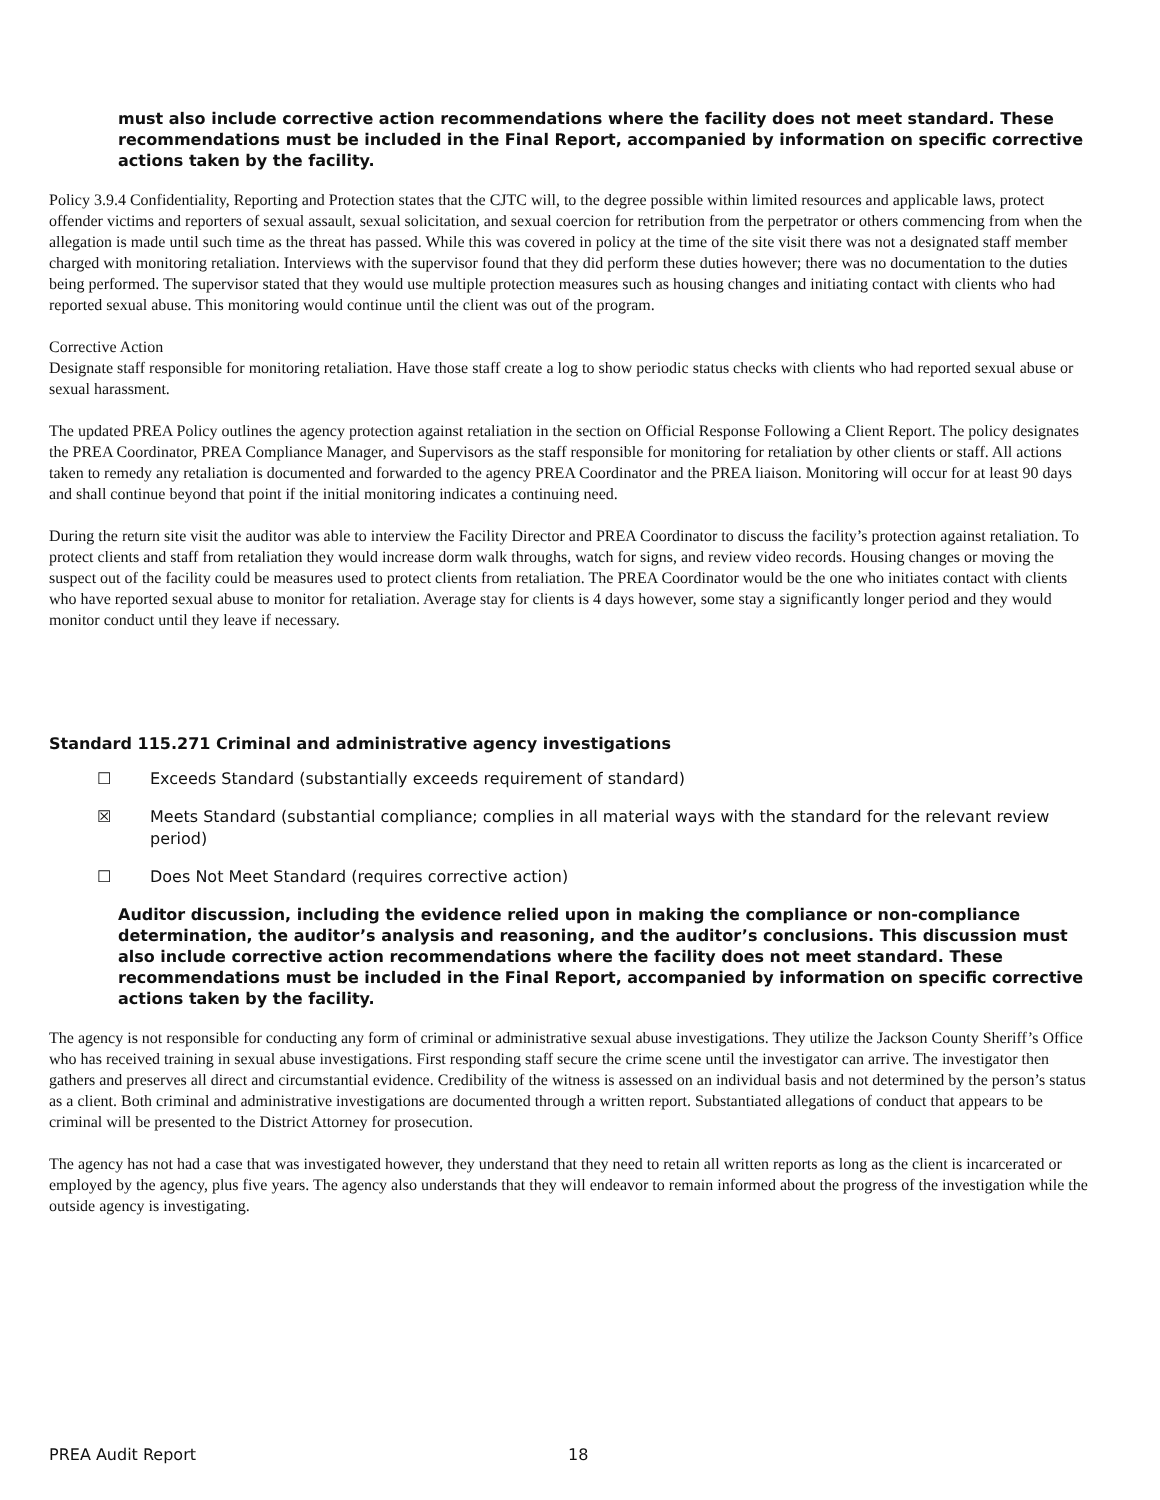must also include corrective action recommendations where the facility does not meet standard. These recommendations must be included in the Final Report, accompanied by information on specific corrective actions taken by the facility.
Policy 3.9.4 Confidentiality, Reporting and Protection states that the CJTC will, to the degree possible within limited resources and applicable laws, protect offender victims and reporters of sexual assault, sexual solicitation, and sexual coercion for retribution from the perpetrator or others commencing from when the allegation is made until such time as the threat has passed. While this was covered in policy at the time of the site visit there was not a designated staff member charged with monitoring retaliation. Interviews with the supervisor found that they did perform these duties however; there was no documentation to the duties being performed. The supervisor stated that they would use multiple protection measures such as housing changes and initiating contact with clients who had reported sexual abuse. This monitoring would continue until the client was out of the program.
Corrective Action
Designate staff responsible for monitoring retaliation. Have those staff create a log to show periodic status checks with clients who had reported sexual abuse or sexual harassment.
The updated PREA Policy outlines the agency protection against retaliation in the section on Official Response Following a Client Report. The policy designates the PREA Coordinator, PREA Compliance Manager, and Supervisors as the staff responsible for monitoring for retaliation by other clients or staff. All actions taken to remedy any retaliation is documented and forwarded to the agency PREA Coordinator and the PREA liaison. Monitoring will occur for at least 90 days and shall continue beyond that point if the initial monitoring indicates a continuing need.
During the return site visit the auditor was able to interview the Facility Director and PREA Coordinator to discuss the facility’s protection against retaliation. To protect clients and staff from retaliation they would increase dorm walk throughs, watch for signs, and review video records. Housing changes or moving the suspect out of the facility could be measures used to protect clients from retaliation. The PREA Coordinator would be the one who initiates contact with clients who have reported sexual abuse to monitor for retaliation. Average stay for clients is 4 days however, some stay a significantly longer period and they would monitor conduct until they leave if necessary.
Standard 115.271 Criminal and administrative agency investigations
☐ Exceeds Standard (substantially exceeds requirement of standard)
☒ Meets Standard (substantial compliance; complies in all material ways with the standard for the relevant review period)
☐ Does Not Meet Standard (requires corrective action)
Auditor discussion, including the evidence relied upon in making the compliance or non-compliance determination, the auditor’s analysis and reasoning, and the auditor’s conclusions. This discussion must also include corrective action recommendations where the facility does not meet standard. These recommendations must be included in the Final Report, accompanied by information on specific corrective actions taken by the facility.
The agency is not responsible for conducting any form of criminal or administrative sexual abuse investigations. They utilize the Jackson County Sheriff’s Office who has received training in sexual abuse investigations. First responding staff secure the crime scene until the investigator can arrive. The investigator then gathers and preserves all direct and circumstantial evidence. Credibility of the witness is assessed on an individual basis and not determined by the person’s status as a client. Both criminal and administrative investigations are documented through a written report. Substantiated allegations of conduct that appears to be criminal will be presented to the District Attorney for prosecution.
The agency has not had a case that was investigated however, they understand that they need to retain all written reports as long as the client is incarcerated or employed by the agency, plus five years. The agency also understands that they will endeavor to remain informed about the progress of the investigation while the outside agency is investigating.
PREA Audit Report 18